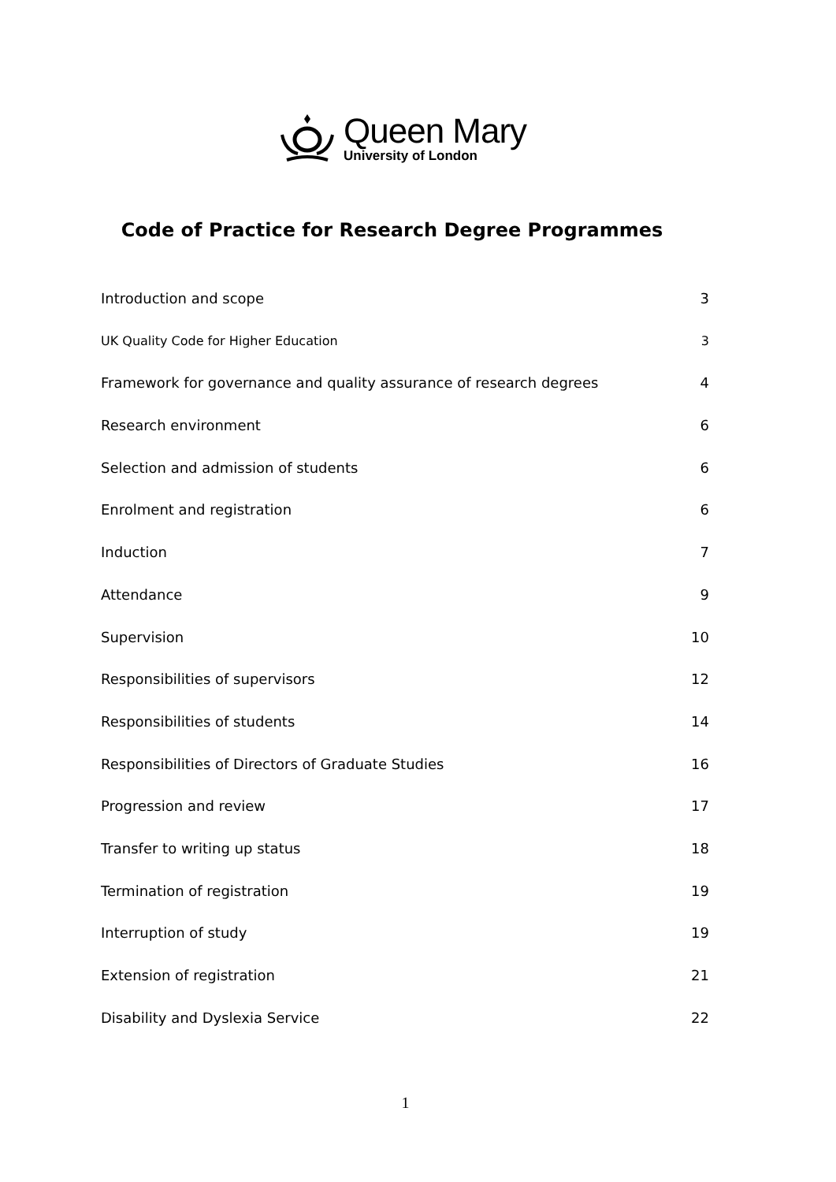Queen Mary
University of London
Code of Practice for Research Degree Programmes
Introduction and scope 3
UK Quality Code for Higher Education 3
Framework for governance and quality assurance of research degrees 4
Research environment 6
Selection and admission of students 6
Enrolment and registration 6
Induction 7
Attendance 9
Supervision 10
Responsibilities of supervisors 12
Responsibilities of students 14
Responsibilities of Directors of Graduate Studies 16
Progression and review 17
Transfer to writing up status 18
Termination of registration 19
Interruption of study 19
Extension of registration 21
Disability and Dyslexia Service 22
1